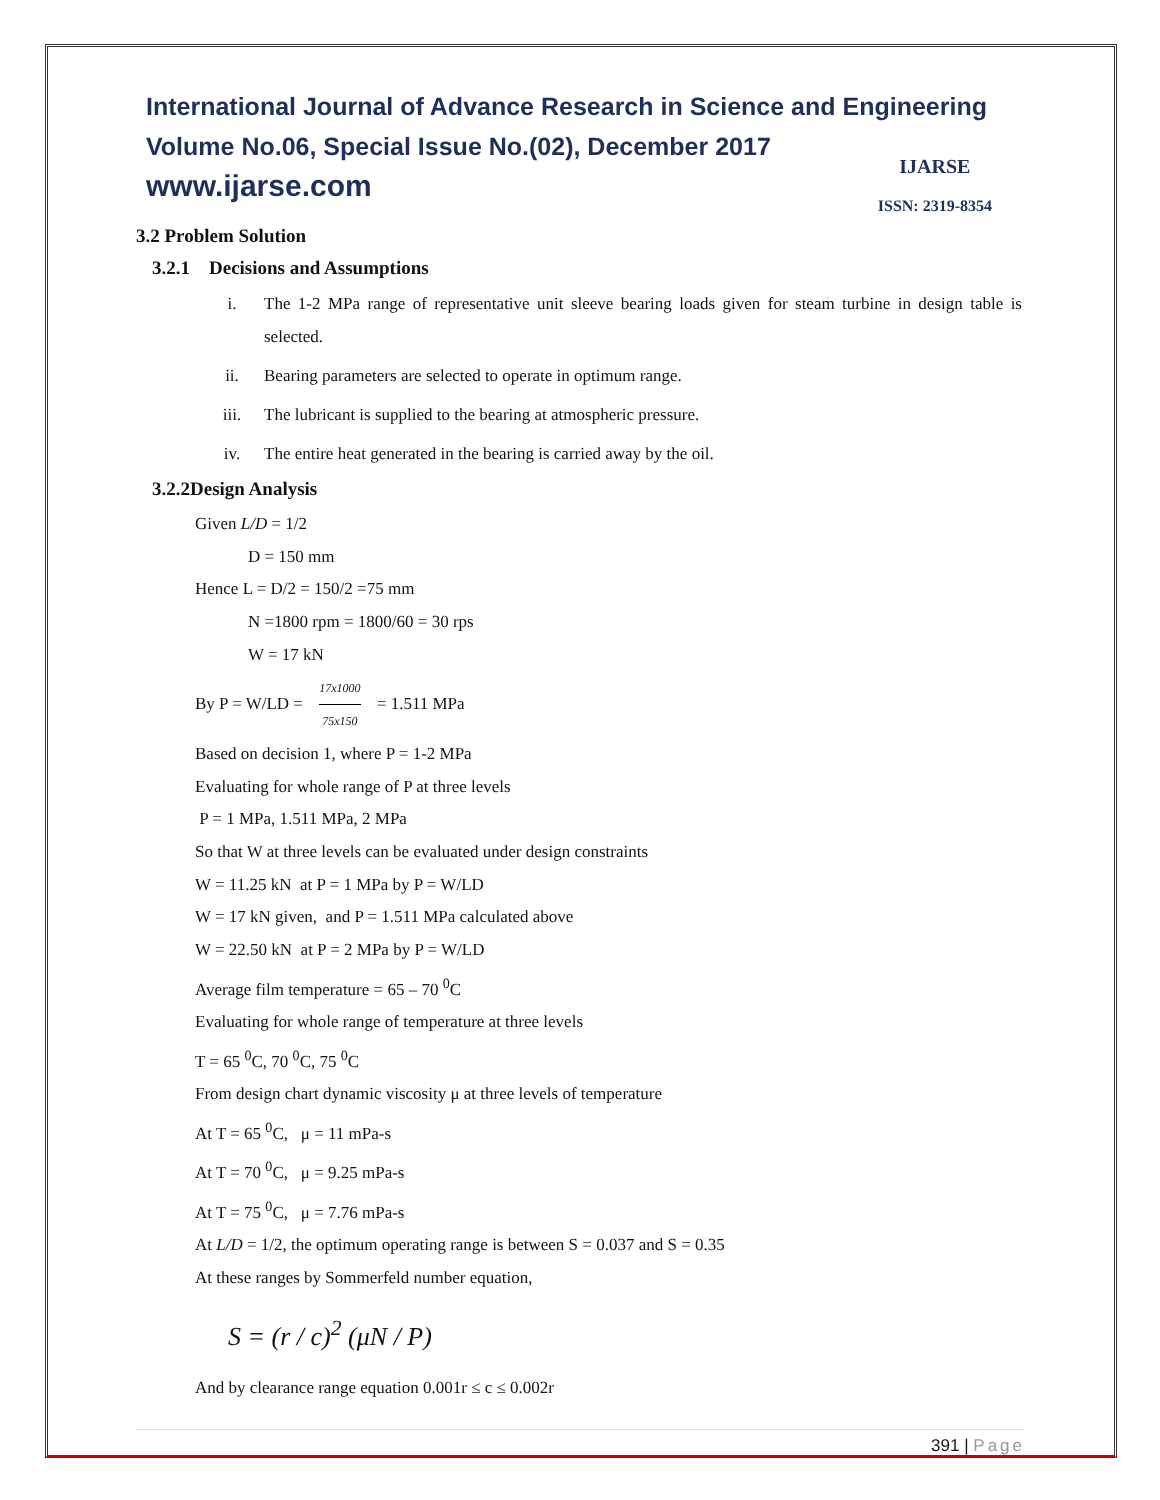International Journal of Advance Research in Science and Engineering
Volume No.06, Special Issue No.(02), December 2017
www.ijarse.com
IJARSE
ISSN: 2319-8354
3.2 Problem Solution
3.2.1 Decisions and Assumptions
i. The 1-2 MPa range of representative unit sleeve bearing loads given for steam turbine in design table is selected.
ii. Bearing parameters are selected to operate in optimum range.
iii. The lubricant is supplied to the bearing at atmospheric pressure.
iv. The entire heat generated in the bearing is carried away by the oil.
3.2.2Design Analysis
Given L/D = 1/2
D = 150 mm
Hence L = D/2 = 150/2 =75 mm
N =1800 rpm = 1800/60 = 30 rps
W = 17 kN
By P = W/LD = 17x1000 75x150 = 1.511 MPa
Based on decision 1, where P = 1-2 MPa
Evaluating for whole range of P at three levels
P = 1 MPa, 1.511 MPa, 2 MPa
So that W at three levels can be evaluated under design constraints
W = 11.25 kN at P = 1 MPa by P = W/LD
W = 17 kN given, and P = 1.511 MPa calculated above
W = 22.50 kN at P = 2 MPa by P = W/LD
Average film temperature = 65 – 70 <sup>0</sup>C
Evaluating for whole range of temperature at three levels
T = 65 <sup>0</sup>C, 70 <sup>0</sup>C, 75 <sup>0</sup>C
From design chart dynamic viscosity μ at three levels of temperature
At T = 65 <sup>0</sup>C, μ = 11 mPa-s
At T = 70 <sup>0</sup>C, μ = 9.25 mPa-s
At T = 75 <sup>0</sup>C, μ = 7.76 mPa-s
At L/D = 1/2, the optimum operating range is between S = 0.037 and S = 0.35
At these ranges by Sommerfeld number equation,
S = (r / c)<sup>2</sup> (μN / P)
And by clearance range equation 0.001r ≤ c ≤ 0.002r
391 | Page